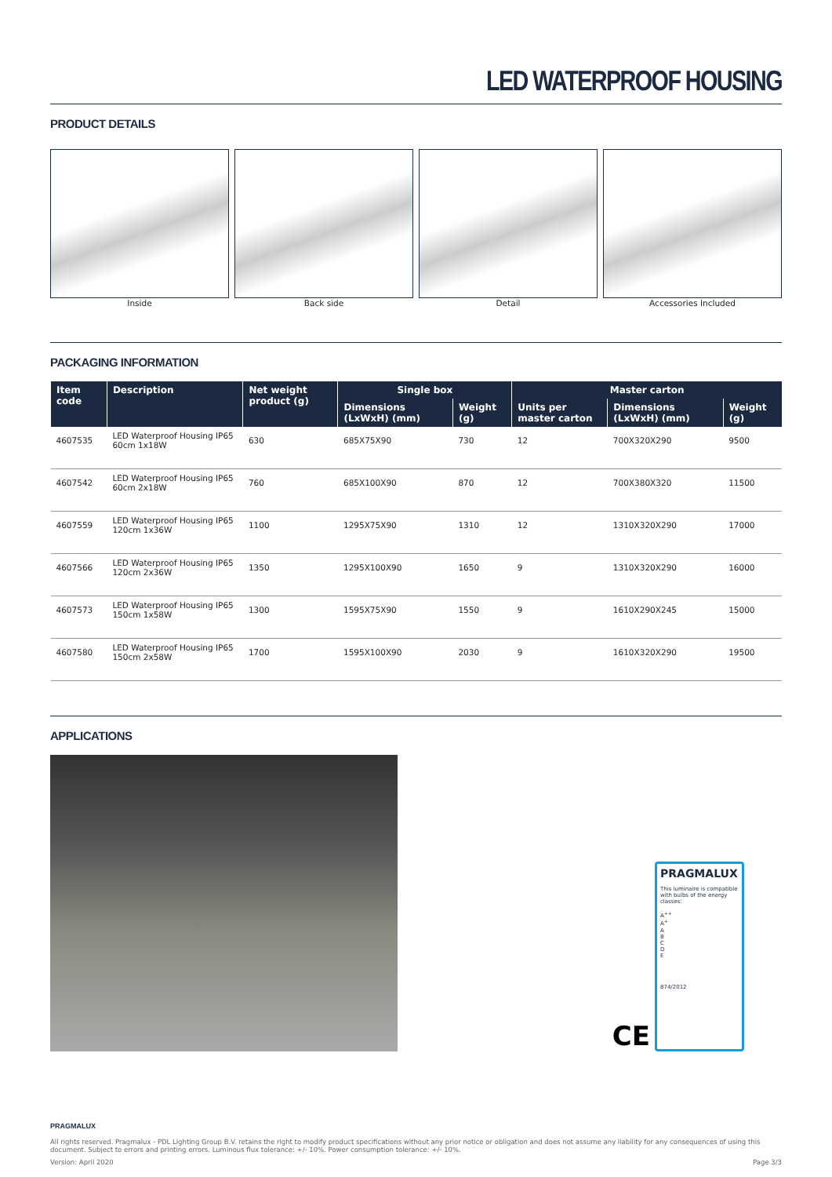LED WATERPROOF HOUSING
PRODUCT DETAILS
Inside Back side Detail Accessories Included
PACKAGING INFORMATION
| Item code | Description | Net weight product (g) | Single box | | Master carton | | |
| --- | --- | --- | --- | --- | --- | --- | --- |
| | | | Dimensions (LxWxH) (mm) | Weight (g) | Units per master carton | Dimensions (LxWxH) (mm) | Weight (g) |
| 4607535 | LED Waterproof Housing IP65 60cm 1x18W | 630 | 685X75X90 | 730 | 12 | 700X320X290 | 9500 |
| 4607542 | LED Waterproof Housing IP65 60cm 2x18W | 760 | 685X100X90 | 870 | 12 | 700X380X320 | 11500 |
| 4607559 | LED Waterproof Housing IP65 120cm 1x36W | 1100 | 1295X75X90 | 1310 | 12 | 1310X320X290 | 17000 |
| 4607566 | LED Waterproof Housing IP65 120cm 2x36W | 1350 | 1295X100X90 | 1650 | 9 | 1310X320X290 | 16000 |
| 4607573 | LED Waterproof Housing IP65 150cm 1x58W | 1300 | 1595X75X90 | 1550 | 9 | 1610X290X245 | 15000 |
| 4607580 | LED Waterproof Housing IP65 150cm 2x58W | 1700 | 1595X100X90 | 2030 | 9 | 1610X320X290 | 19500 |
APPLICATIONS
CE
PRAGMALUX
This luminaire is compatible with bulbs of the energy classes:
A<sup>++</sup>
A<sup>+</sup>
A
B
C
D
E
874/2012
PRAGMALUX
All rights reserved. Pragmalux - PDL Lighting Group B.V. retains the right to modify product specifications without any prior notice or obligation and does not assume any liability for any consequences of using this document. Subject to errors and printing errors. Luminous flux tolerance: +/- 10%. Power consumption tolerance: +/- 10%.
Version: April 2020 Page 3/3